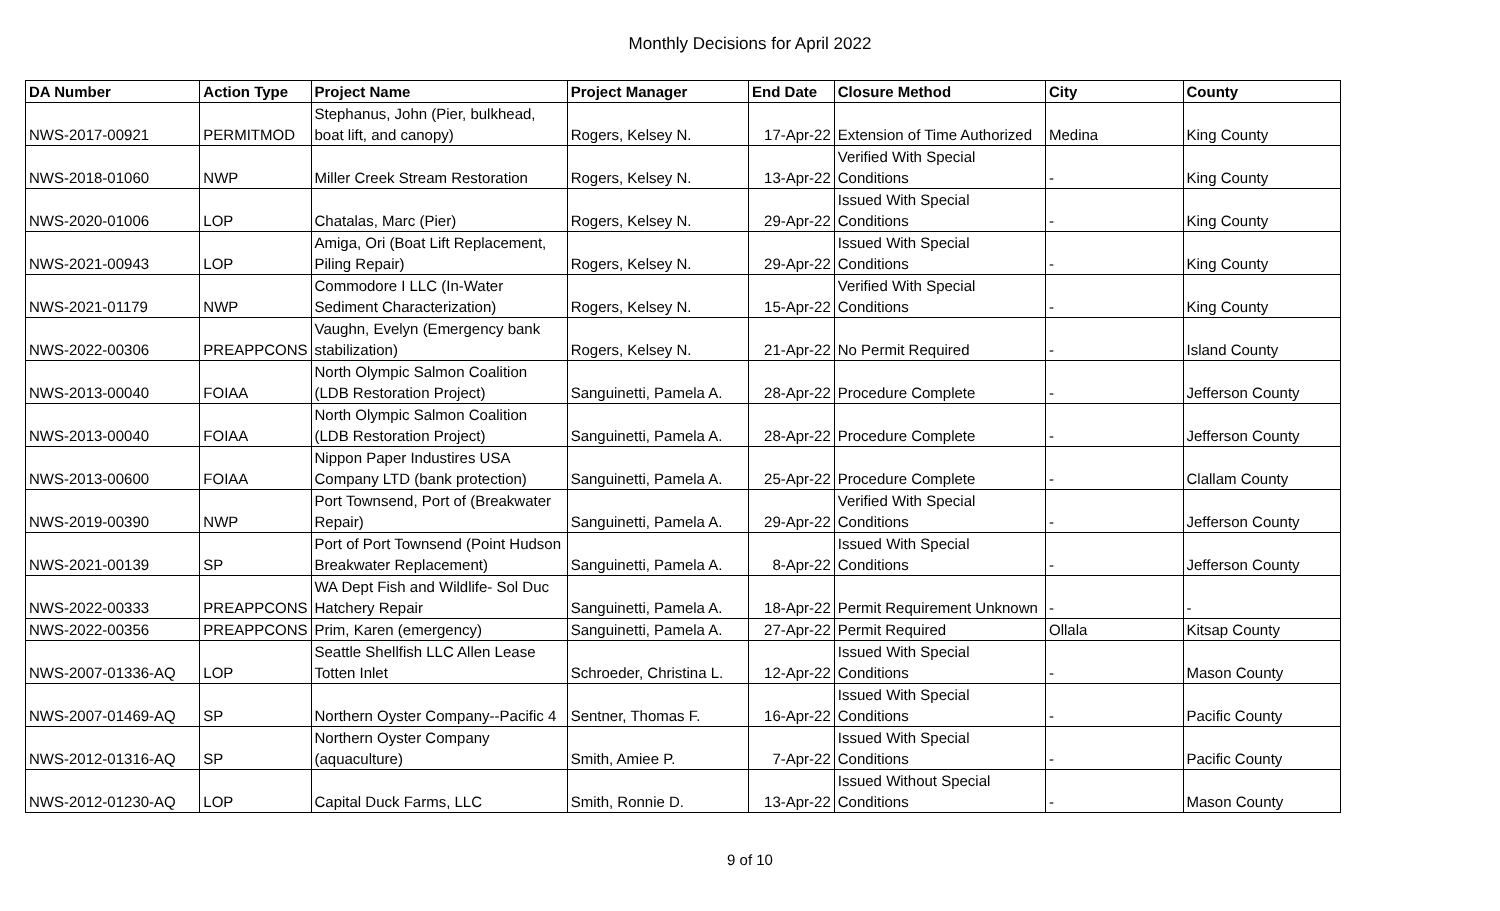Monthly Decisions for April 2022
| DA Number | Action Type | Project Name | Project Manager | End Date | Closure Method | City | County |
| --- | --- | --- | --- | --- | --- | --- | --- |
| NWS-2017-00921 | PERMITMOD | Stephanus, John (Pier, bulkhead, boat lift, and canopy) | Rogers, Kelsey N. | 17-Apr-22 | Extension of Time Authorized | Medina | King County |
| NWS-2018-01060 | NWP | Miller Creek Stream Restoration | Rogers, Kelsey N. | 13-Apr-22 | Verified With Special Conditions | - | King County |
| NWS-2020-01006 | LOP | Chatalas, Marc (Pier) | Rogers, Kelsey N. | 29-Apr-22 | Issued With Special Conditions | - | King County |
| NWS-2021-00943 | LOP | Amiga, Ori (Boat Lift Replacement, Piling Repair) | Rogers, Kelsey N. | 29-Apr-22 | Issued With Special Conditions | - | King County |
| NWS-2021-01179 | NWP | Commodore I LLC (In-Water Sediment Characterization) | Rogers, Kelsey N. | 15-Apr-22 | Verified With Special Conditions | - | King County |
| NWS-2022-00306 | PREAPPCONS | Vaughn, Evelyn (Emergency bank stabilization) | Rogers, Kelsey N. | 21-Apr-22 | No Permit Required | - | Island County |
| NWS-2013-00040 | FOIAA | North Olympic Salmon Coalition (LDB Restoration Project) | Sanguinetti, Pamela A. | 28-Apr-22 | Procedure Complete | - | Jefferson County |
| NWS-2013-00040 | FOIAA | North Olympic Salmon Coalition (LDB Restoration Project) | Sanguinetti, Pamela A. | 28-Apr-22 | Procedure Complete | - | Jefferson County |
| NWS-2013-00600 | FOIAA | Nippon Paper Industires USA Company LTD (bank protection) | Sanguinetti, Pamela A. | 25-Apr-22 | Procedure Complete | - | Clallam County |
| NWS-2019-00390 | NWP | Port Townsend, Port of (Breakwater Repair) | Sanguinetti, Pamela A. | 29-Apr-22 | Verified With Special Conditions | - | Jefferson County |
| NWS-2021-00139 | SP | Port of Port Townsend (Point Hudson Breakwater Replacement) | Sanguinetti, Pamela A. | 8-Apr-22 | Issued With Special Conditions | - | Jefferson County |
| NWS-2022-00333 | PREAPPCONS | WA Dept Fish and Wildlife- Sol Duc Hatchery Repair | Sanguinetti, Pamela A. | 18-Apr-22 | Permit Requirement Unknown | - | - |
| NWS-2022-00356 | PREAPPCONS | Prim, Karen (emergency) | Sanguinetti, Pamela A. | 27-Apr-22 | Permit Required | Ollala | Kitsap County |
| NWS-2007-01336-AQ | LOP | Seattle Shellfish LLC Allen Lease Totten Inlet | Schroeder, Christina L. | 12-Apr-22 | Issued With Special Conditions | - | Mason County |
| NWS-2007-01469-AQ | SP | Northern Oyster Company--Pacific 4 | Sentner, Thomas F. | 16-Apr-22 | Issued With Special Conditions | - | Pacific County |
| NWS-2012-01316-AQ | SP | Northern Oyster Company (aquaculture) | Smith, Amiee P. | 7-Apr-22 | Issued With Special Conditions | - | Pacific County |
| NWS-2012-01230-AQ | LOP | Capital Duck Farms, LLC | Smith, Ronnie D. | 13-Apr-22 | Issued Without Special Conditions | - | Mason County |
9 of 10